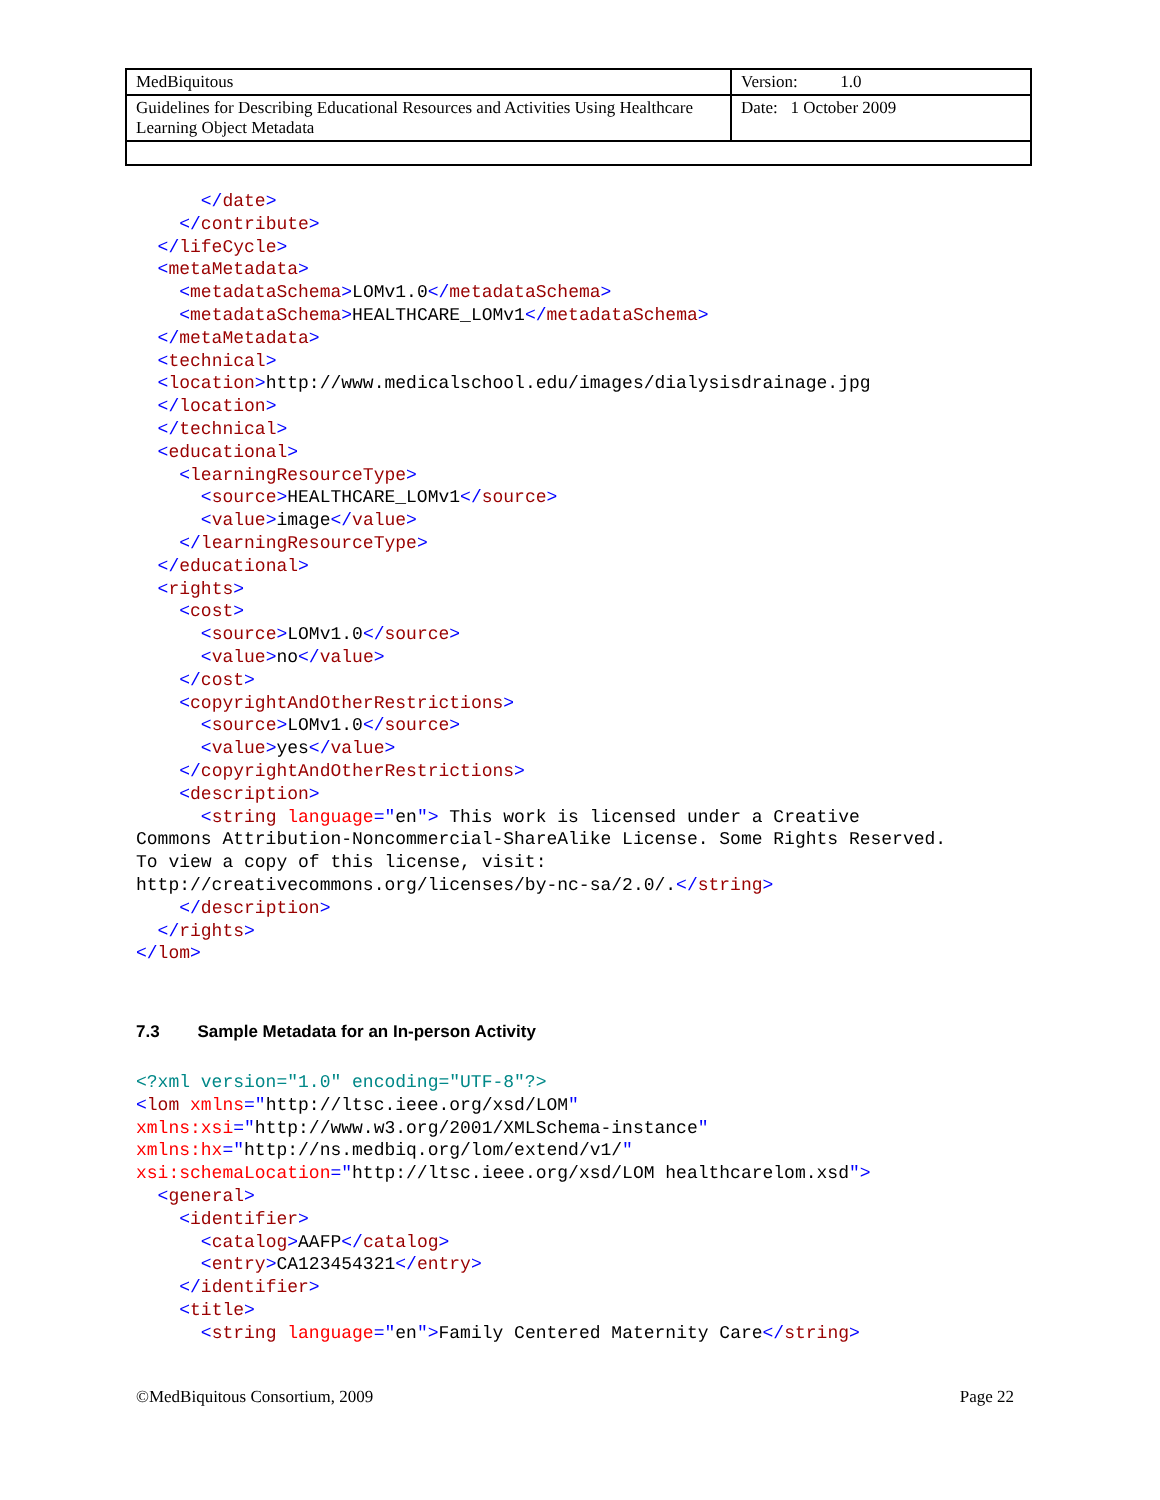| MedBiquitous | Version: 1.0 |
| Guidelines for Describing Educational Resources and Activities Using Healthcare Learning Object Metadata | Date: 1 October 2009 |
      </date>
    </contribute>
  </lifeCycle>
  <metaMetadata>
    <metadataSchema>LOMv1.0</metadataSchema>
    <metadataSchema>HEALTHCARE_LOMv1</metadataSchema>
  </metaMetadata>
  <technical>
  <location>http://www.medicalschool.edu/images/dialysisdrainage.jpg
  </location>
  </technical>
  <educational>
    <learningResourceType>
      <source>HEALTHCARE_LOMv1</source>
      <value>image</value>
    </learningResourceType>
  </educational>
  <rights>
    <cost>
      <source>LOMv1.0</source>
      <value>no</value>
    </cost>
    <copyrightAndOtherRestrictions>
      <source>LOMv1.0</source>
      <value>yes</value>
    </copyrightAndOtherRestrictions>
    <description>
      <string language="en"> This work is licensed under a Creative
Commons Attribution-Noncommercial-ShareAlike License. Some Rights Reserved.
To view a copy of this license, visit:
http://creativecommons.org/licenses/by-nc-sa/2.0/.</string>
    </description>
  </rights>
</lom>
7.3 Sample Metadata for an In-person Activity
<?xml version="1.0" encoding="UTF-8"?>
<lom xmlns="http://ltsc.ieee.org/xsd/LOM"
xmlns:xsi="http://www.w3.org/2001/XMLSchema-instance"
xmlns:hx="http://ns.medbiq.org/lom/extend/v1/"
xsi:schemaLocation="http://ltsc.ieee.org/xsd/LOM healthcarelom.xsd">
  <general>
    <identifier>
      <catalog>AAFP</catalog>
      <entry>CA123454321</entry>
    </identifier>
    <title>
      <string language="en">Family Centered Maternity Care</string>
©MedBiquitous Consortium, 2009 Page 22